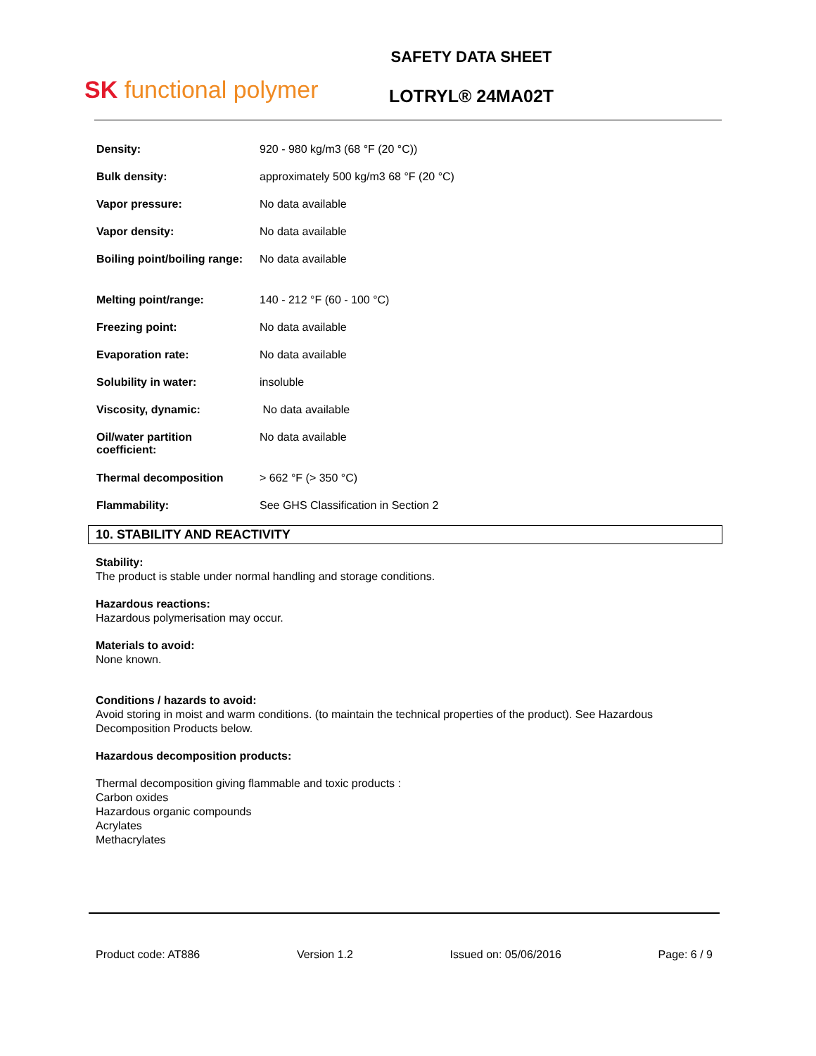SK functional polymer
SAFETY DATA SHEET
LOTRYL® 24MA02T
| Density: | 920 - 980 kg/m3 (68 °F (20 °C)) |
| Bulk density: | approximately 500 kg/m3 68 °F (20 °C) |
| Vapor pressure: | No data available |
| Vapor density: | No data available |
| Boiling point/boiling range: | No data available |
| Melting point/range: | 140 - 212 °F (60 - 100 °C) |
| Freezing point: | No data available |
| Evaporation rate: | No data available |
| Solubility in water: | insoluble |
| Viscosity, dynamic: | No data available |
| Oil/water partition coefficient: | No data available |
| Thermal decomposition | > 662 °F (> 350 °C) |
| Flammability: | See GHS Classification in Section 2 |
10. STABILITY AND REACTIVITY
Stability:
The product is stable under normal handling and storage conditions.
Hazardous reactions:
Hazardous polymerisation may occur.
Materials to avoid:
None known.
Conditions / hazards to avoid:
Avoid storing in moist and warm conditions. (to maintain the technical properties of the product). See Hazardous Decomposition Products below.
Hazardous decomposition products:
Thermal decomposition giving flammable and toxic products :
Carbon oxides
Hazardous organic compounds
Acrylates
Methacrylates
Product code: AT886 Version 1.2 Issued on: 05/06/2016 Page: 6 / 9